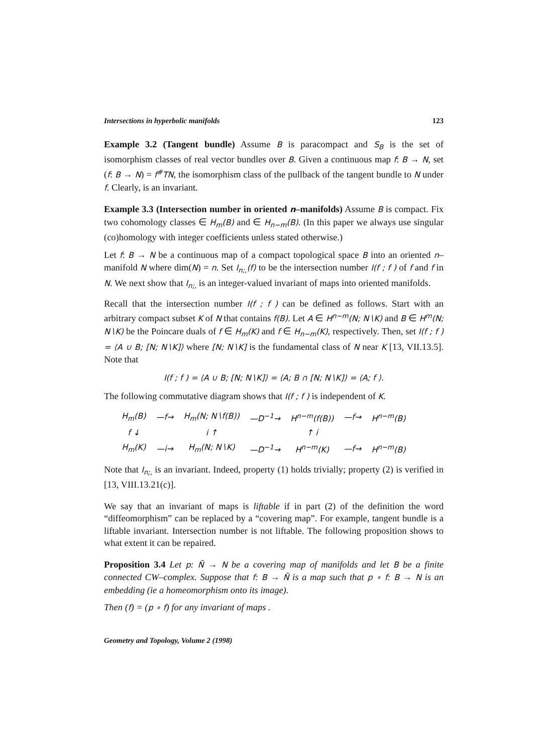Intersections in hyperbolic manifolds 123
Example 3.2 (Tangent bundle) Assume B is paracompact and S<sub>B</sub> is the set of isomorphism classes of real vector bundles over B. Given a continuous map f: B → N, set (f: B → N) = f<sup>#</sup>TN, the isomorphism class of the pullback of the tangent bundle to N under f. Clearly, is an invariant.
Example 3.3 (Intersection number in oriented n–manifolds) Assume B is compact. Fix two cohomology classes ∈ H<sub>m</sub>(B) and ∈ H<sub>n−m</sub>(B). (In this paper we always use singular (co)homology with integer coefficients unless stated otherwise.)
Let f: B → N be a continuous map of a compact topological space B into an oriented n–manifold N where dim(N) = n. Set I<sub>n;,</sub>(f) to be the intersection number I(f ; f ) of f and f in N. We next show that I<sub>n;,</sub> is an integer-valued invariant of maps into oriented manifolds.
Recall that the intersection number I(f ; f ) can be defined as follows. Start with an arbitrary compact subset K of N that contains f(B). Let A ∈ H<sup>n−m</sup>(N; N∖K) and B ∈ H<sup>m</sup>(N; N∖K) be the Poincare duals of f ∈ H<sub>m</sub>(K) and f ∈ H<sub>n−m</sub>(K), respectively. Then, set I(f ; f ) = ⟨A ∪ B; [N; N∖K]⟩ where [N; N∖K] is the fundamental class of N near K [13, VII.13.5]. Note that
I(f ; f ) = ⟨A ∪ B; [N; N∖K]⟩ = ⟨A; B ∩ [N; N∖K]⟩ = ⟨A; f ⟩.
The following commutative diagram shows that I(f ; f ) is independent of K.
| H<sub>m</sub>(B) | —f→ | H<sub>m</sub>(N; N∖f(B)) | —D<sup>−1</sup>→ | H<sup>n−m</sup>(f(B)) | —f→ | H<sup>n−m</sup>(B) |
| f ↓ | | i ↑ | | ↑ i | | |
| H<sub>m</sub>(K) | —i→ | H<sub>m</sub>(N; N∖K) | —D<sup>−1</sup>→ | H<sup>n−m</sup>(K) | —f→ | H<sup>n−m</sup>(B) |
Note that I<sub>n;,</sub> is an invariant. Indeed, property (1) holds trivially; property (2) is verified in [13, VIII.13.21(c)].
We say that an invariant of maps is liftable if in part (2) of the definition the word “diffeomorphism” can be replaced by a “covering map”. For example, tangent bundle is a liftable invariant. Intersection number is not liftable. The following proposition shows to what extent it can be repaired.
Proposition 3.4 Let p: Ñ → N be a covering map of manifolds and let B be a finite connected CW–complex. Suppose that f: B → Ñ is a map such that p ∘ f: B → N is an embedding (ie a homeomorphism onto its image).
Then (f) = (p ∘ f) for any invariant of maps .
Geometry and Topology, Volume 2 (1998)